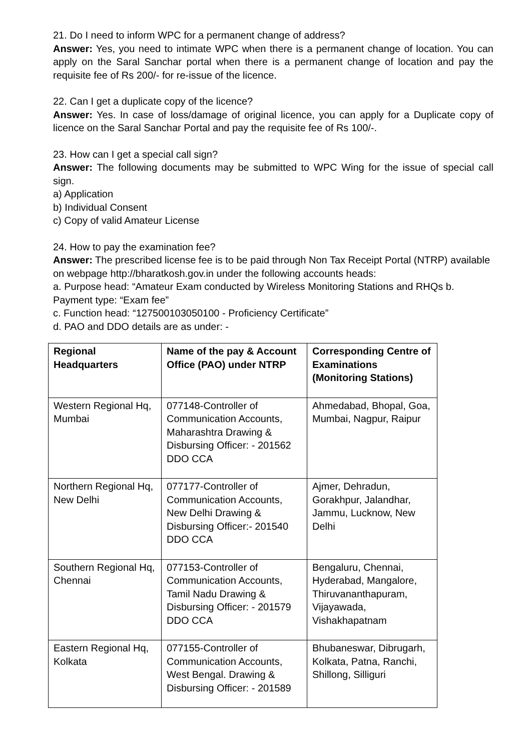21. Do I need to inform WPC for a permanent change of address?
Answer: Yes, you need to intimate WPC when there is a permanent change of location. You can apply on the Saral Sanchar portal when there is a permanent change of location and pay the requisite fee of Rs 200/- for re-issue of the licence.
22. Can I get a duplicate copy of the licence?
Answer: Yes. In case of loss/damage of original licence, you can apply for a Duplicate copy of licence on the Saral Sanchar Portal and pay the requisite fee of Rs 100/-.
23. How can I get a special call sign?
Answer: The following documents may be submitted to WPC Wing for the issue of special call sign.
a) Application
b) Individual Consent
c) Copy of valid Amateur License
24. How to pay the examination fee?
Answer: The prescribed license fee is to be paid through Non Tax Receipt Portal (NTRP) available on webpage http://bharatkosh.gov.in under the following accounts heads:
a. Purpose head: “Amateur Exam conducted by Wireless Monitoring Stations and RHQs b. Payment type: “Exam fee”
c. Function head: “127500103050100 - Proficiency Certificate”
d. PAO and DDO details are as under: -
| Regional Headquarters | Name of the pay & Account Office (PAO) under NTRP | Corresponding Centre of Examinations (Monitoring Stations) |
| --- | --- | --- |
| Western Regional Hq, Mumbai | 077148-Controller of Communication Accounts, Maharashtra Drawing & Disbursing Officer: - 201562 DDO CCA | Ahmedabad, Bhopal, Goa, Mumbai, Nagpur, Raipur |
| Northern Regional Hq, New Delhi | 077177-Controller of Communication Accounts, New Delhi Drawing & Disbursing Officer:- 201540 DDO CCA | Ajmer, Dehradun, Gorakhpur, Jalandhar, Jammu, Lucknow, New Delhi |
| Southern Regional Hq, Chennai | 077153-Controller of Communication Accounts, Tamil Nadu Drawing & Disbursing Officer: - 201579 DDO CCA | Bengaluru, Chennai, Hyderabad, Mangalore, Thiruvananthapuram, Vijayawada, Vishakhapatnam |
| Eastern Regional Hq, Kolkata | 077155-Controller of Communication Accounts, West Bengal. Drawing & Disbursing Officer: - 201589 | Bhubaneswar, Dibrugarh, Kolkata, Patna, Ranchi, Shillong, Silliguri |